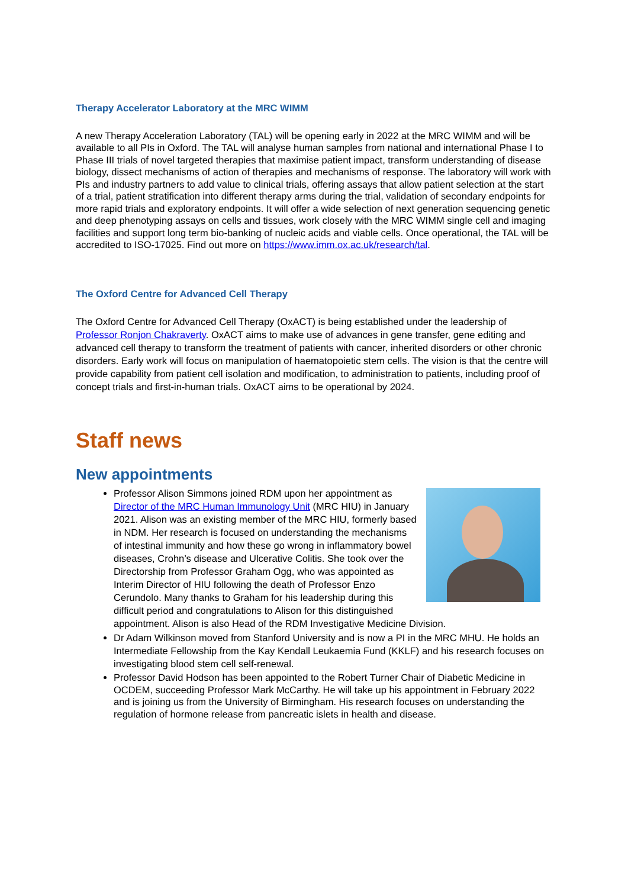Therapy Accelerator Laboratory at the MRC WIMM
A new Therapy Acceleration Laboratory (TAL) will be opening early in 2022 at the MRC WIMM and will be available to all PIs in Oxford. The TAL will analyse human samples from national and international Phase I to Phase III trials of novel targeted therapies that maximise patient impact, transform understanding of disease biology, dissect mechanisms of action of therapies and mechanisms of response. The laboratory will work with PIs and industry partners to add value to clinical trials, offering assays that allow patient selection at the start of a trial, patient stratification into different therapy arms during the trial, validation of secondary endpoints for more rapid trials and exploratory endpoints. It will offer a wide selection of next generation sequencing genetic and deep phenotyping assays on cells and tissues, work closely with the MRC WIMM single cell and imaging facilities and support long term bio-banking of nucleic acids and viable cells. Once operational, the TAL will be accredited to ISO-17025. Find out more on https://www.imm.ox.ac.uk/research/tal.
The Oxford Centre for Advanced Cell Therapy
The Oxford Centre for Advanced Cell Therapy (OxACT) is being established under the leadership of Professor Ronjon Chakraverty. OxACT aims to make use of advances in gene transfer, gene editing and advanced cell therapy to transform the treatment of patients with cancer, inherited disorders or other chronic disorders. Early work will focus on manipulation of haematopoietic stem cells. The vision is that the centre will provide capability from patient cell isolation and modification, to administration to patients, including proof of concept trials and first-in-human trials. OxACT aims to be operational by 2024.
Staff news
New appointments
Professor Alison Simmons joined RDM upon her appointment as Director of the MRC Human Immunology Unit (MRC HIU) in January 2021. Alison was an existing member of the MRC HIU, formerly based in NDM. Her research is focused on understanding the mechanisms of intestinal immunity and how these go wrong in inflammatory bowel diseases, Crohn’s disease and Ulcerative Colitis. She took over the Directorship from Professor Graham Ogg, who was appointed as Interim Director of HIU following the death of Professor Enzo Cerundolo. Many thanks to Graham for his leadership during this difficult period and congratulations to Alison for this distinguished appointment. Alison is also Head of the RDM Investigative Medicine Division.
Dr Adam Wilkinson moved from Stanford University and is now a PI in the MRC MHU. He holds an Intermediate Fellowship from the Kay Kendall Leukaemia Fund (KKLF) and his research focuses on investigating blood stem cell self-renewal.
Professor David Hodson has been appointed to the Robert Turner Chair of Diabetic Medicine in OCDEM, succeeding Professor Mark McCarthy. He will take up his appointment in February 2022 and is joining us from the University of Birmingham. His research focuses on understanding the regulation of hormone release from pancreatic islets in health and disease.